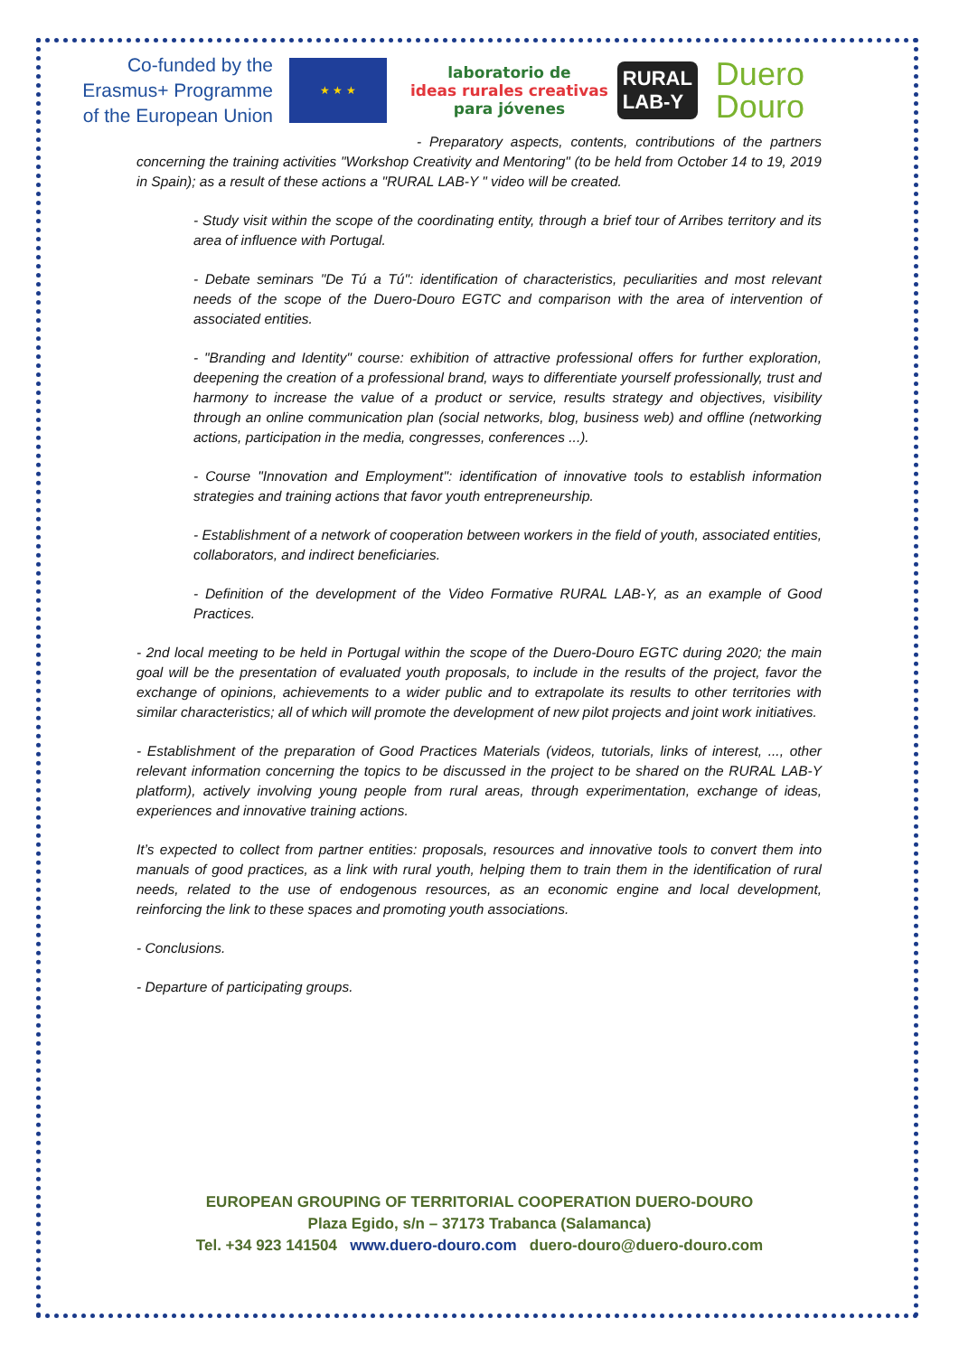Co-funded by the Erasmus+ Programme of the European Union
★ ★ ★
laboratorio de
ideas rurales creativas
para jóvenes
RURAL
LAB-Y
Duero
Douro
- Preparatory aspects, contents, contributions of the partners concerning the training activities "Workshop Creativity and Mentoring" (to be held from October 14 to 19, 2019 in Spain); as a result of these actions a "RURAL LAB-Y " video will be created.
- Study visit within the scope of the coordinating entity, through a brief tour of Arribes territory and its area of influence with Portugal.
- Debate seminars "De Tú a Tú": identification of characteristics, peculiarities and most relevant needs of the scope of the Duero-Douro EGTC and comparison with the area of intervention of associated entities.
- "Branding and Identity" course: exhibition of attractive professional offers for further exploration, deepening the creation of a professional brand, ways to differentiate yourself professionally, trust and harmony to increase the value of a product or service, results strategy and objectives, visibility through an online communication plan (social networks, blog, business web) and offline (networking actions, participation in the media, congresses, conferences ...).
- Course "Innovation and Employment": identification of innovative tools to establish information strategies and training actions that favor youth entrepreneurship.
- Establishment of a network of cooperation between workers in the field of youth, associated entities, collaborators, and indirect beneficiaries.
- Definition of the development of the Video Formative RURAL LAB-Y, as an example of Good Practices.
- 2nd local meeting to be held in Portugal within the scope of the Duero-Douro EGTC during 2020; the main goal will be the presentation of evaluated youth proposals, to include in the results of the project, favor the exchange of opinions, achievements to a wider public and to extrapolate its results to other territories with similar characteristics; all of which will promote the development of new pilot projects and joint work initiatives.
- Establishment of the preparation of Good Practices Materials (videos, tutorials, links of interest, ..., other relevant information concerning the topics to be discussed in the project to be shared on the RURAL LAB-Y platform), actively involving young people from rural areas, through experimentation, exchange of ideas, experiences and innovative training actions.
It’s expected to collect from partner entities: proposals, resources and innovative tools to convert them into manuals of good practices, as a link with rural youth, helping them to train them in the identification of rural needs, related to the use of endogenous resources, as an economic engine and local development, reinforcing the link to these spaces and promoting youth associations.
- Conclusions.
- Departure of participating groups.
EUROPEAN GROUPING OF TERRITORIAL COOPERATION DUERO-DOURO
Plaza Egido, s/n – 37173 Trabanca (Salamanca)
Tel. +34 923 141504 www.duero-douro.com duero-douro@duero-douro.com